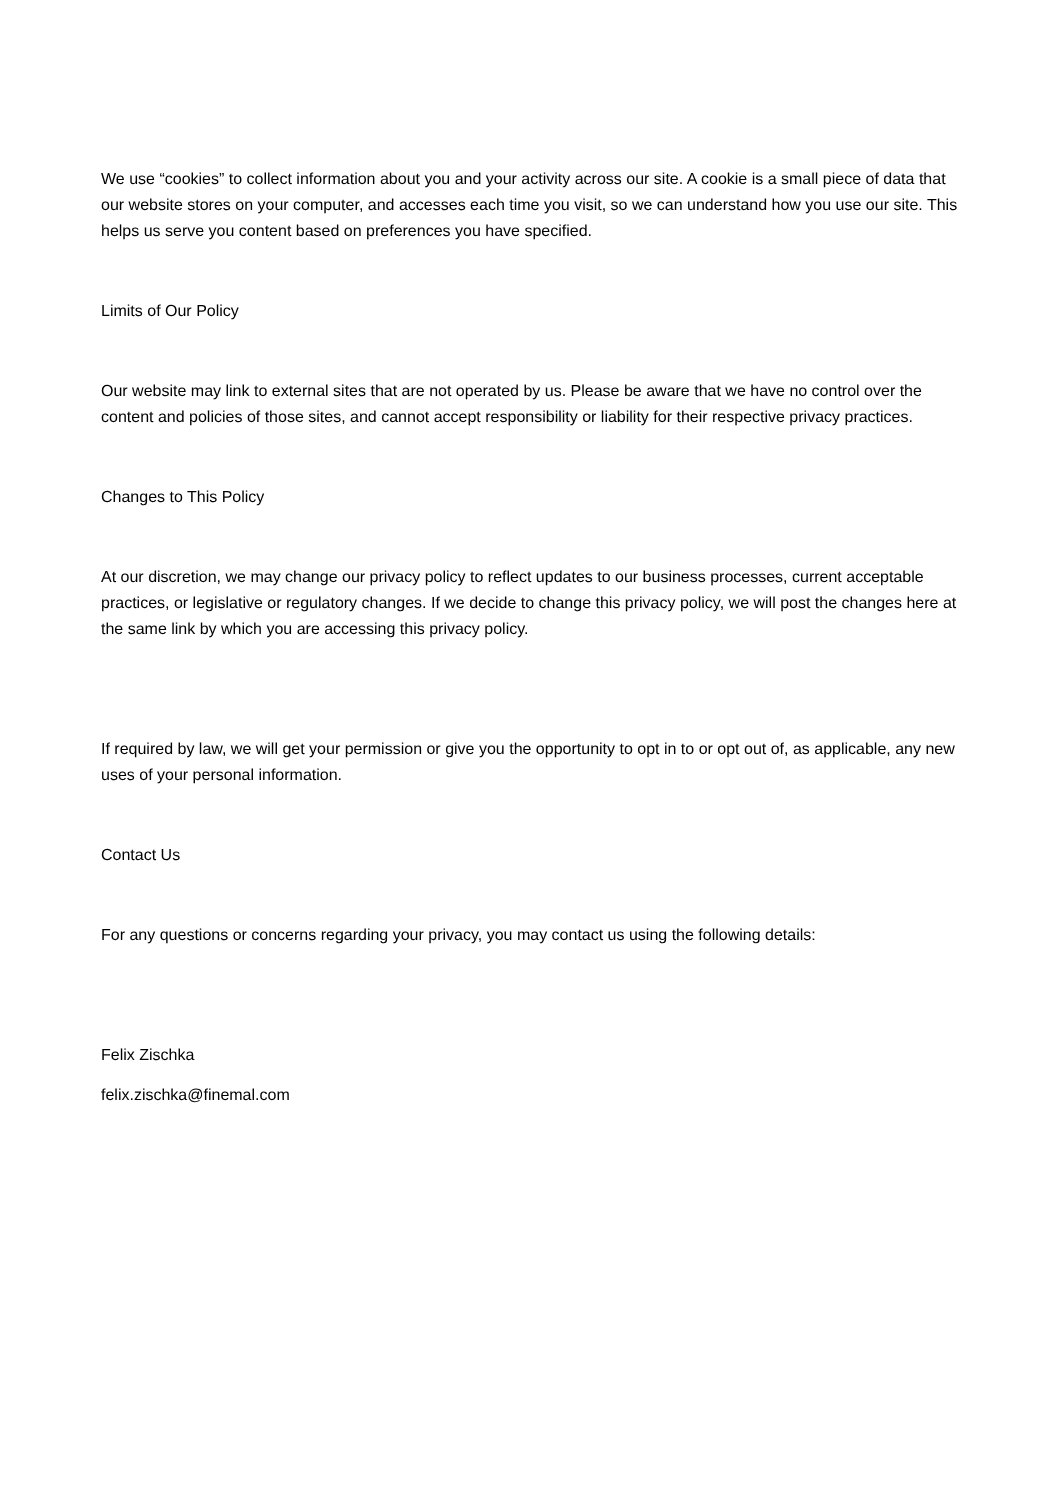We use “cookies” to collect information about you and your activity across our site. A cookie is a small piece of data that our website stores on your computer, and accesses each time you visit, so we can understand how you use our site. This helps us serve you content based on preferences you have specified.
Limits of Our Policy
Our website may link to external sites that are not operated by us. Please be aware that we have no control over the content and policies of those sites, and cannot accept responsibility or liability for their respective privacy practices.
Changes to This Policy
At our discretion, we may change our privacy policy to reflect updates to our business processes, current acceptable practices, or legislative or regulatory changes. If we decide to change this privacy policy, we will post the changes here at the same link by which you are accessing this privacy policy.
If required by law, we will get your permission or give you the opportunity to opt in to or opt out of, as applicable, any new uses of your personal information.
Contact Us
For any questions or concerns regarding your privacy, you may contact us using the following details:
Felix Zischka
felix.zischka@finemal.com